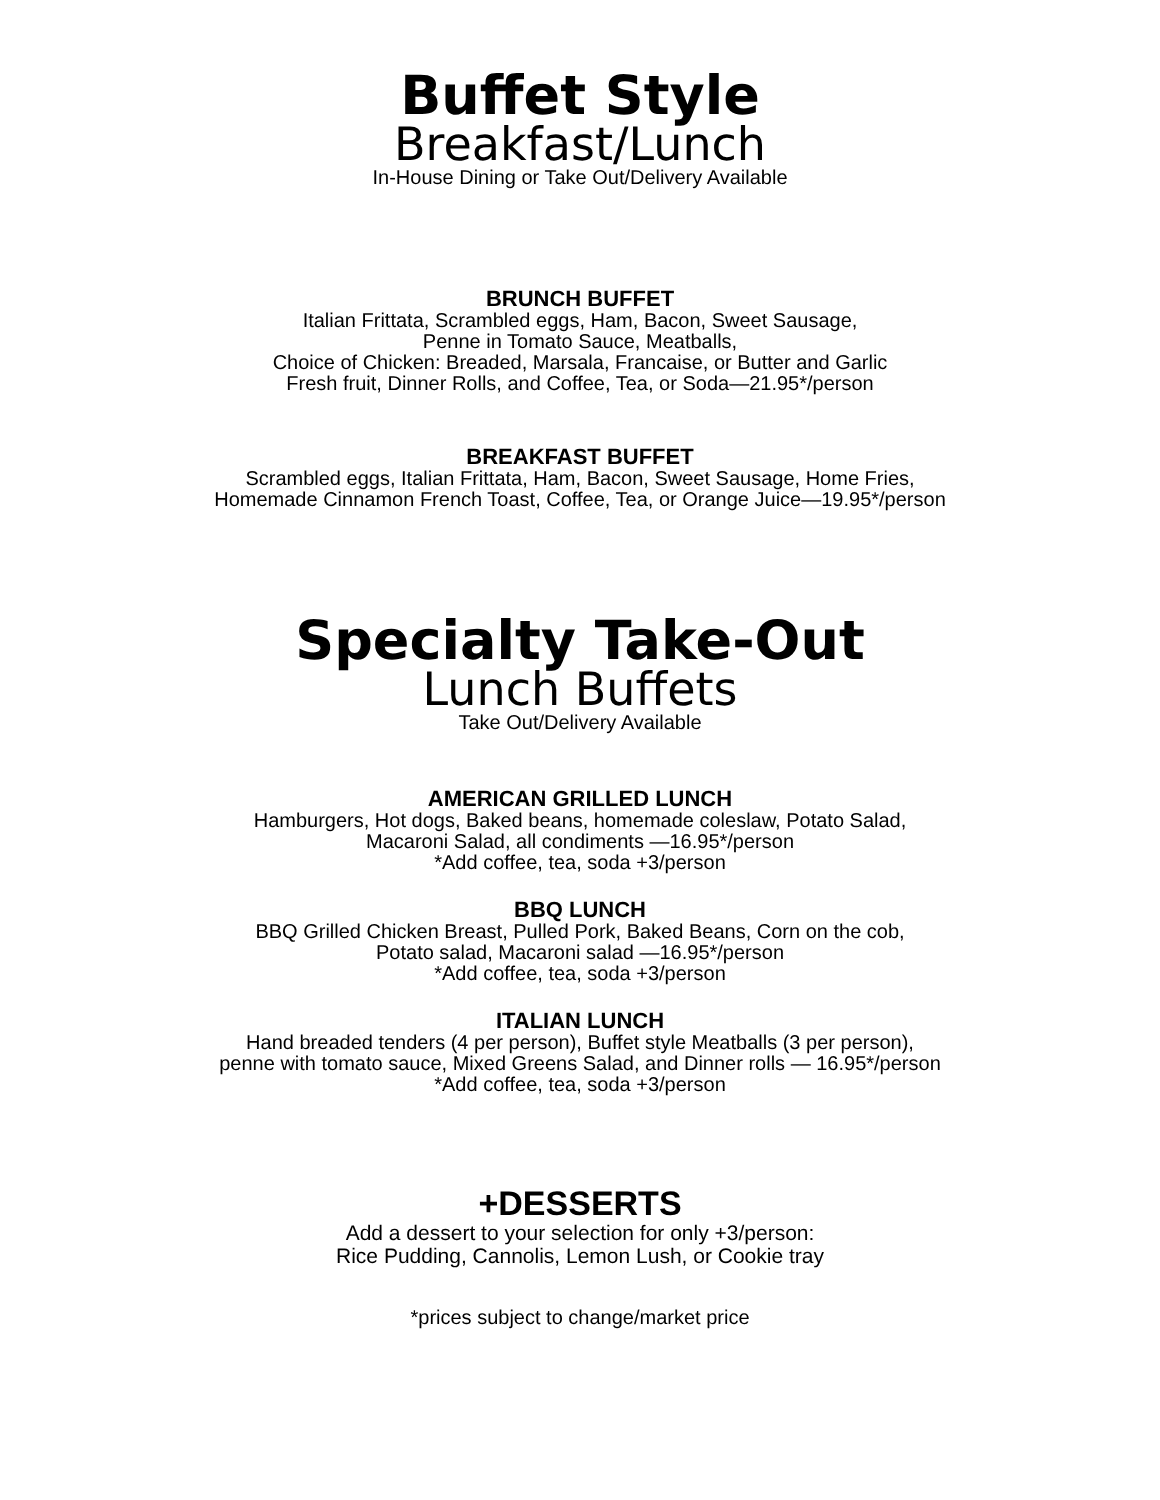Buffet Style
Breakfast/Lunch
In-House Dining or Take Out/Delivery Available
BRUNCH BUFFET
Italian Frittata, Scrambled eggs, Ham, Bacon, Sweet Sausage,
Penne in Tomato Sauce, Meatballs,
Choice of Chicken: Breaded, Marsala, Francaise, or Butter and Garlic
Fresh fruit, Dinner Rolls, and Coffee, Tea, or Soda—21.95*/person
BREAKFAST BUFFET
Scrambled eggs, Italian Frittata, Ham, Bacon, Sweet Sausage, Home Fries,
Homemade Cinnamon French Toast, Coffee, Tea, or Orange Juice—19.95*/person
Specialty Take-Out
Lunch Buffets
Take Out/Delivery Available
AMERICAN GRILLED LUNCH
Hamburgers, Hot dogs, Baked beans, homemade coleslaw, Potato Salad,
Macaroni Salad, all condiments —16.95*/person
*Add coffee, tea, soda +3/person
BBQ LUNCH
BBQ Grilled Chicken Breast, Pulled Pork, Baked Beans, Corn on the cob,
Potato salad, Macaroni salad —16.95*/person
*Add coffee, tea, soda +3/person
ITALIAN LUNCH
Hand breaded tenders (4 per person), Buffet style Meatballs (3 per person),
penne with tomato sauce, Mixed Greens Salad, and Dinner rolls — 16.95*/person
*Add coffee, tea, soda +3/person
+DESSERTS
Add a dessert to your selection for only +3/person:
Rice Pudding, Cannolis, Lemon Lush, or Cookie tray
*prices subject to change/market price